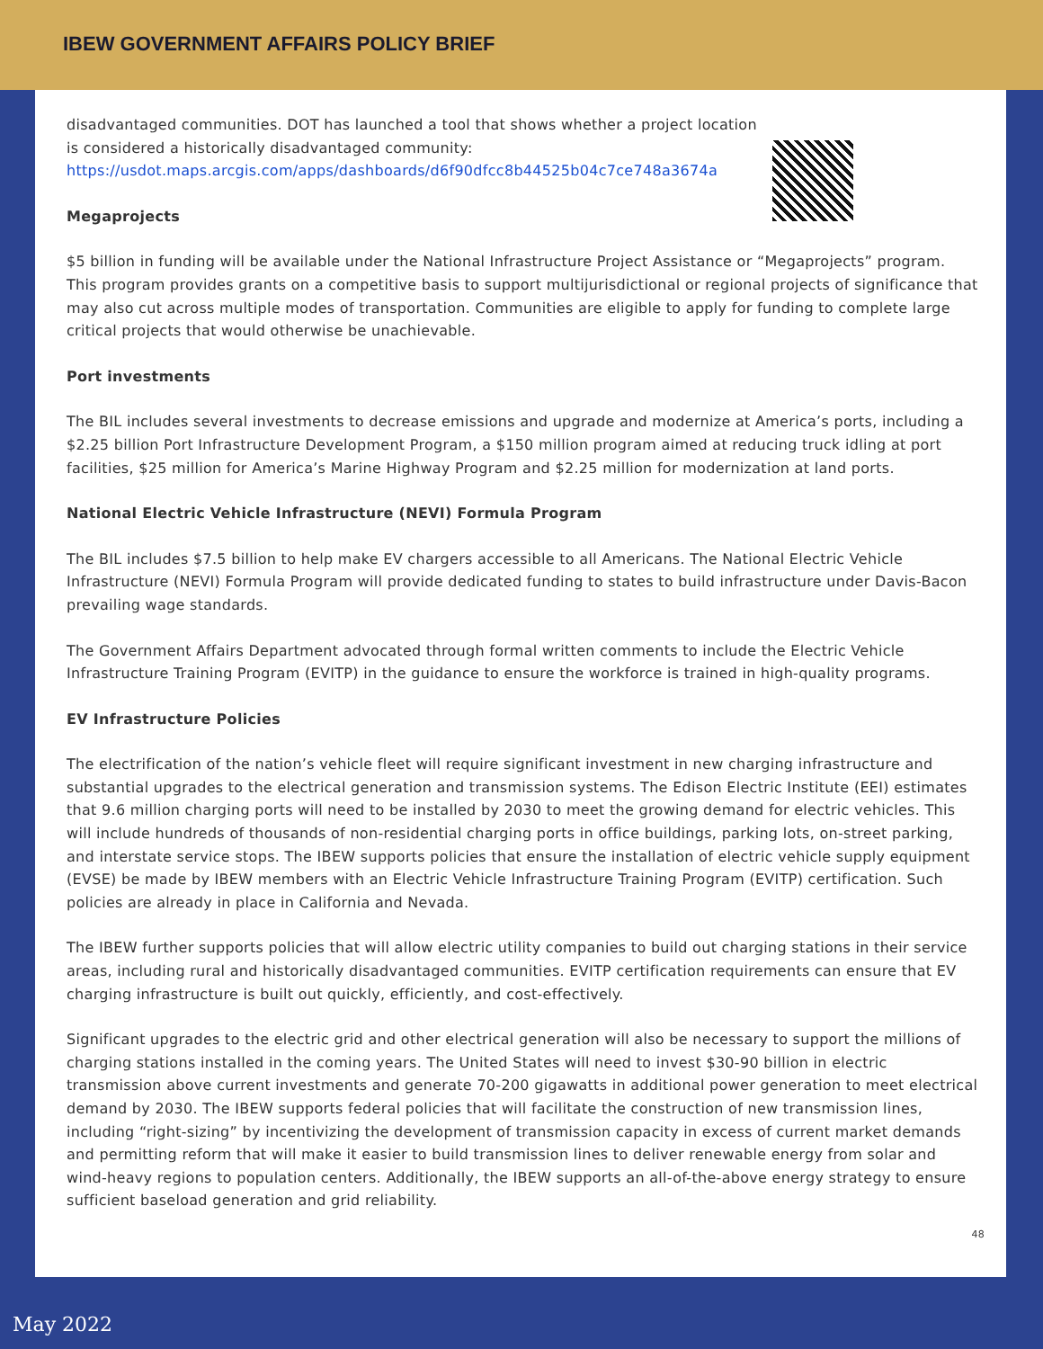IBEW GOVERNMENT AFFAIRS POLICY BRIEF
disadvantaged communities. DOT has launched a tool that shows whether a project location is considered a historically disadvantaged community:
https://usdot.maps.arcgis.com/apps/dashboards/d6f90dfcc8b44525b04c7ce748a3674a
Megaprojects
$5 billion in funding will be available under the National Infrastructure Project Assistance or “Megaprojects” program. This program provides grants on a competitive basis to support multijurisdictional or regional projects of significance that may also cut across multiple modes of transportation. Communities are eligible to apply for funding to complete large critical projects that would otherwise be unachievable.
Port investments
The BIL includes several investments to decrease emissions and upgrade and modernize at America’s ports, including a $2.25 billion Port Infrastructure Development Program, a $150 million program aimed at reducing truck idling at port facilities, $25 million for America’s Marine Highway Program and $2.25 million for modernization at land ports.
National Electric Vehicle Infrastructure (NEVI) Formula Program
The BIL includes $7.5 billion to help make EV chargers accessible to all Americans. The National Electric Vehicle Infrastructure (NEVI) Formula Program will provide dedicated funding to states to build infrastructure under Davis-Bacon prevailing wage standards.
The Government Affairs Department advocated through formal written comments to include the Electric Vehicle Infrastructure Training Program (EVITP) in the guidance to ensure the workforce is trained in high-quality programs.
EV Infrastructure Policies
The electrification of the nation’s vehicle fleet will require significant investment in new charging infrastructure and substantial upgrades to the electrical generation and transmission systems. The Edison Electric Institute (EEI) estimates that 9.6 million charging ports will need to be installed by 2030 to meet the growing demand for electric vehicles. This will include hundreds of thousands of non-residential charging ports in office buildings, parking lots, on-street parking, and interstate service stops. The IBEW supports policies that ensure the installation of electric vehicle supply equipment (EVSE) be made by IBEW members with an Electric Vehicle Infrastructure Training Program (EVITP) certification. Such policies are already in place in California and Nevada.
The IBEW further supports policies that will allow electric utility companies to build out charging stations in their service areas, including rural and historically disadvantaged communities. EVITP certification requirements can ensure that EV charging infrastructure is built out quickly, efficiently, and cost-effectively.
Significant upgrades to the electric grid and other electrical generation will also be necessary to support the millions of charging stations installed in the coming years. The United States will need to invest $30-90 billion in electric transmission above current investments and generate 70-200 gigawatts in additional power generation to meet electrical demand by 2030. The IBEW supports federal policies that will facilitate the construction of new transmission lines, including “right-sizing” by incentivizing the development of transmission capacity in excess of current market demands and permitting reform that will make it easier to build transmission lines to deliver renewable energy from solar and wind-heavy regions to population centers. Additionally, the IBEW supports an all-of-the-above energy strategy to ensure sufficient baseload generation and grid reliability.
48
May 2022